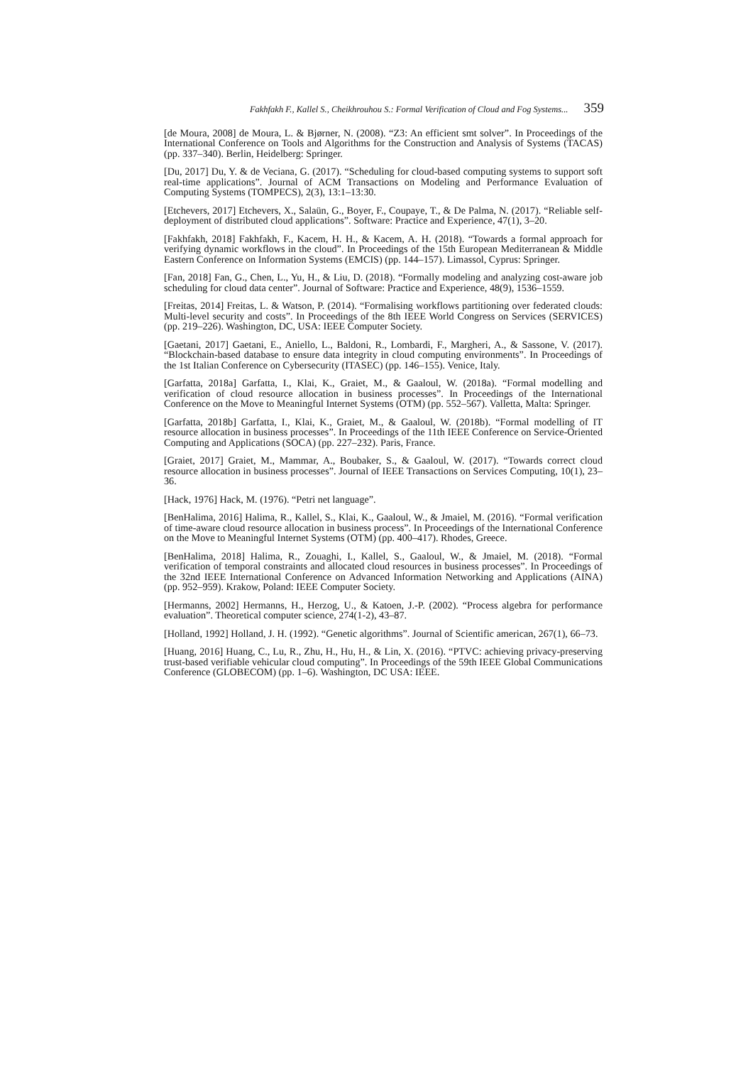Fakhfakh F., Kallel S., Cheikhrouhou S.: Formal Verification of Cloud and Fog Systems... 359
[de Moura, 2008] de Moura, L. & Bjørner, N. (2008). “Z3: An efficient smt solver”. In Proceedings of the International Conference on Tools and Algorithms for the Construction and Analysis of Systems (TACAS) (pp. 337–340). Berlin, Heidelberg: Springer.
[Du, 2017] Du, Y. & de Veciana, G. (2017). “Scheduling for cloud-based computing systems to support soft real-time applications”. Journal of ACM Transactions on Modeling and Performance Evaluation of Computing Systems (TOMPECS), 2(3), 13:1–13:30.
[Etchevers, 2017] Etchevers, X., Salaün, G., Boyer, F., Coupaye, T., & De Palma, N. (2017). “Reliable self-deployment of distributed cloud applications”. Software: Practice and Experience, 47(1), 3–20.
[Fakhfakh, 2018] Fakhfakh, F., Kacem, H. H., & Kacem, A. H. (2018). “Towards a formal approach for verifying dynamic workflows in the cloud”. In Proceedings of the 15th European Mediterranean & Middle Eastern Conference on Information Systems (EMCIS) (pp. 144–157). Limassol, Cyprus: Springer.
[Fan, 2018] Fan, G., Chen, L., Yu, H., & Liu, D. (2018). “Formally modeling and analyzing cost-aware job scheduling for cloud data center”. Journal of Software: Practice and Experience, 48(9), 1536–1559.
[Freitas, 2014] Freitas, L. & Watson, P. (2014). “Formalising workflows partitioning over federated clouds: Multi-level security and costs”. In Proceedings of the 8th IEEE World Congress on Services (SERVICES) (pp. 219–226). Washington, DC, USA: IEEE Computer Society.
[Gaetani, 2017] Gaetani, E., Aniello, L., Baldoni, R., Lombardi, F., Margheri, A., & Sassone, V. (2017). “Blockchain-based database to ensure data integrity in cloud computing environments”. In Proceedings of the 1st Italian Conference on Cybersecurity (ITASEC) (pp. 146–155). Venice, Italy.
[Garfatta, 2018a] Garfatta, I., Klai, K., Graiet, M., & Gaaloul, W. (2018a). “Formal modelling and verification of cloud resource allocation in business processes”. In Proceedings of the International Conference on the Move to Meaningful Internet Systems (OTM) (pp. 552–567). Valletta, Malta: Springer.
[Garfatta, 2018b] Garfatta, I., Klai, K., Graiet, M., & Gaaloul, W. (2018b). “Formal modelling of IT resource allocation in business processes”. In Proceedings of the 11th IEEE Conference on Service-Oriented Computing and Applications (SOCA) (pp. 227–232). Paris, France.
[Graiet, 2017] Graiet, M., Mammar, A., Boubaker, S., & Gaaloul, W. (2017). “Towards correct cloud resource allocation in business processes”. Journal of IEEE Transactions on Services Computing, 10(1), 23–36.
[Hack, 1976] Hack, M. (1976). “Petri net language”.
[BenHalima, 2016] Halima, R., Kallel, S., Klai, K., Gaaloul, W., & Jmaiel, M. (2016). “Formal verification of time-aware cloud resource allocation in business process”. In Proceedings of the International Conference on the Move to Meaningful Internet Systems (OTM) (pp. 400–417). Rhodes, Greece.
[BenHalima, 2018] Halima, R., Zouaghi, I., Kallel, S., Gaaloul, W., & Jmaiel, M. (2018). “Formal verification of temporal constraints and allocated cloud resources in business processes”. In Proceedings of the 32nd IEEE International Conference on Advanced Information Networking and Applications (AINA) (pp. 952–959). Krakow, Poland: IEEE Computer Society.
[Hermanns, 2002] Hermanns, H., Herzog, U., & Katoen, J.-P. (2002). “Process algebra for performance evaluation”. Theoretical computer science, 274(1-2), 43–87.
[Holland, 1992] Holland, J. H. (1992). “Genetic algorithms”. Journal of Scientific american, 267(1), 66–73.
[Huang, 2016] Huang, C., Lu, R., Zhu, H., Hu, H., & Lin, X. (2016). “PTVC: achieving privacy-preserving trust-based verifiable vehicular cloud computing”. In Proceedings of the 59th IEEE Global Communications Conference (GLOBECOM) (pp. 1–6). Washington, DC USA: IEEE.